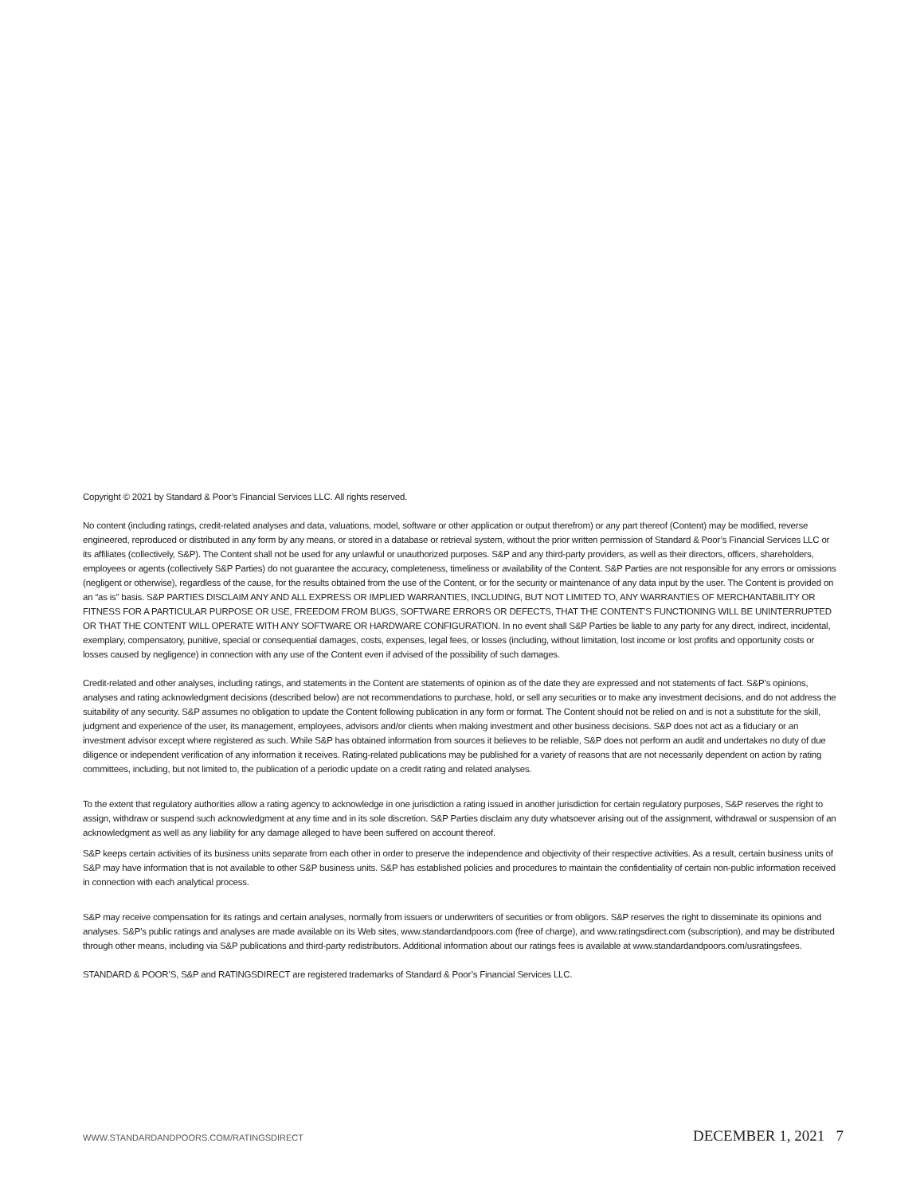Copyright © 2021 by Standard & Poor’s Financial Services LLC. All rights reserved.
No content (including ratings, credit-related analyses and data, valuations, model, software or other application or output therefrom) or any part thereof (Content) may be modified, reverse engineered, reproduced or distributed in any form by any means, or stored in a database or retrieval system, without the prior written permission of Standard & Poor’s Financial Services LLC or its affiliates (collectively, S&P). The Content shall not be used for any unlawful or unauthorized purposes. S&P and any third-party providers, as well as their directors, officers, shareholders, employees or agents (collectively S&P Parties) do not guarantee the accuracy, completeness, timeliness or availability of the Content. S&P Parties are not responsible for any errors or omissions (negligent or otherwise), regardless of the cause, for the results obtained from the use of the Content, or for the security or maintenance of any data input by the user. The Content is provided on an “as is” basis. S&P PARTIES DISCLAIM ANY AND ALL EXPRESS OR IMPLIED WARRANTIES, INCLUDING, BUT NOT LIMITED TO, ANY WARRANTIES OF MERCHANTABILITY OR FITNESS FOR A PARTICULAR PURPOSE OR USE, FREEDOM FROM BUGS, SOFTWARE ERRORS OR DEFECTS, THAT THE CONTENT’S FUNCTIONING WILL BE UNINTERRUPTED OR THAT THE CONTENT WILL OPERATE WITH ANY SOFTWARE OR HARDWARE CONFIGURATION. In no event shall S&P Parties be liable to any party for any direct, indirect, incidental, exemplary, compensatory, punitive, special or consequential damages, costs, expenses, legal fees, or losses (including, without limitation, lost income or lost profits and opportunity costs or losses caused by negligence) in connection with any use of the Content even if advised of the possibility of such damages.
Credit-related and other analyses, including ratings, and statements in the Content are statements of opinion as of the date they are expressed and not statements of fact. S&P’s opinions, analyses and rating acknowledgment decisions (described below) are not recommendations to purchase, hold, or sell any securities or to make any investment decisions, and do not address the suitability of any security. S&P assumes no obligation to update the Content following publication in any form or format. The Content should not be relied on and is not a substitute for the skill, judgment and experience of the user, its management, employees, advisors and/or clients when making investment and other business decisions. S&P does not act as a fiduciary or an investment advisor except where registered as such. While S&P has obtained information from sources it believes to be reliable, S&P does not perform an audit and undertakes no duty of due diligence or independent verification of any information it receives. Rating-related publications may be published for a variety of reasons that are not necessarily dependent on action by rating committees, including, but not limited to, the publication of a periodic update on a credit rating and related analyses.
To the extent that regulatory authorities allow a rating agency to acknowledge in one jurisdiction a rating issued in another jurisdiction for certain regulatory purposes, S&P reserves the right to assign, withdraw or suspend such acknowledgment at any time and in its sole discretion. S&P Parties disclaim any duty whatsoever arising out of the assignment, withdrawal or suspension of an acknowledgment as well as any liability for any damage alleged to have been suffered on account thereof.
S&P keeps certain activities of its business units separate from each other in order to preserve the independence and objectivity of their respective activities. As a result, certain business units of S&P may have information that is not available to other S&P business units. S&P has established policies and procedures to maintain the confidentiality of certain non-public information received in connection with each analytical process.
S&P may receive compensation for its ratings and certain analyses, normally from issuers or underwriters of securities or from obligors. S&P reserves the right to disseminate its opinions and analyses. S&P's public ratings and analyses are made available on its Web sites, www.standardandpoors.com (free of charge), and www.ratingsdirect.com (subscription), and may be distributed through other means, including via S&P publications and third-party redistributors. Additional information about our ratings fees is available at www.standardandpoors.com/usratingsfees.
STANDARD & POOR’S, S&P and RATINGSDIRECT are registered trademarks of Standard & Poor’s Financial Services LLC.
WWW.STANDARDANDPOORS.COM/RATINGSDIRECT DECEMBER 1, 2021 7